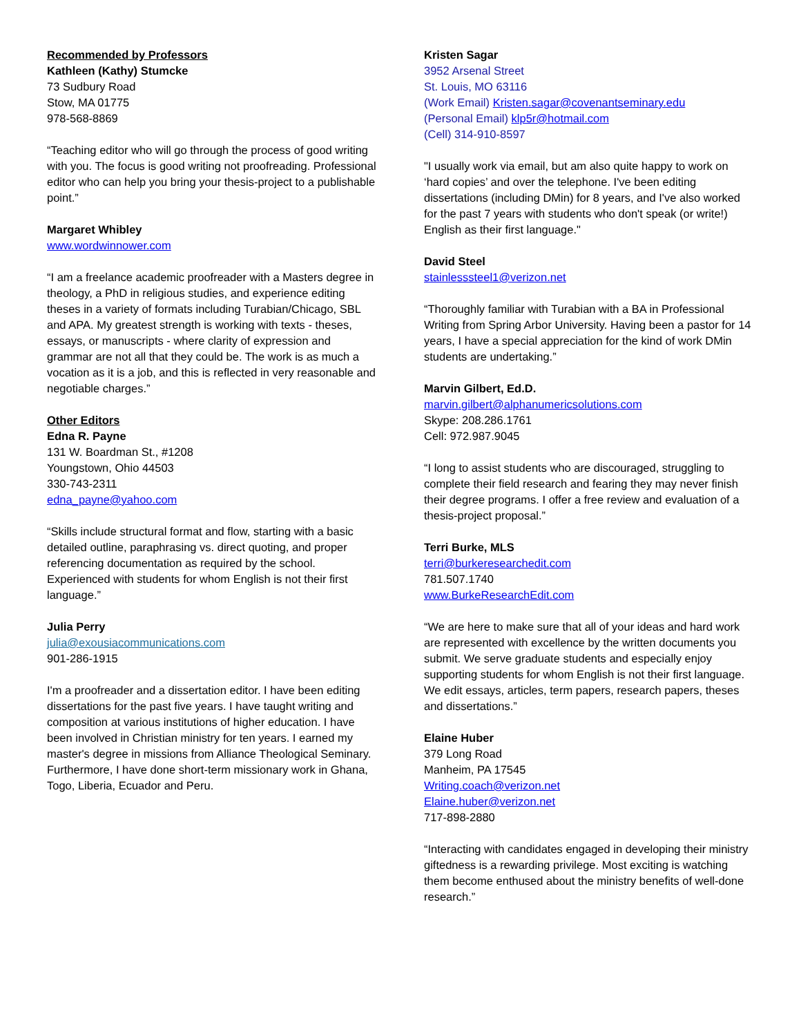Recommended by Professors
Kathleen (Kathy) Stumcke
73 Sudbury Road
Stow, MA 01775
978-568-8869
“Teaching editor who will go through the process of good writing with you. The focus is good writing not proofreading. Professional editor who can help you bring your thesis-project to a publishable point.”
Margaret Whibley
www.wordwinnower.com
“I am a freelance academic proofreader with a Masters degree in theology, a PhD in religious studies, and experience editing theses in a variety of formats including Turabian/Chicago, SBL and APA. My greatest strength is working with texts - theses, essays, or manuscripts - where clarity of expression and grammar are not all that they could be. The work is as much a vocation as it is a job, and this is reflected in very reasonable and negotiable charges.”
Other Editors
Edna R. Payne
131 W. Boardman St., #1208
Youngstown, Ohio 44503
330-743-2311
edna_payne@yahoo.com
“Skills include structural format and flow, starting with a basic detailed outline, paraphrasing vs. direct quoting, and proper referencing documentation as required by the school. Experienced with students for whom English is not their first language.”
Julia Perry
julia@exousiacommunications.com
901-286-1915
I'm a proofreader and a dissertation editor. I have been editing dissertations for the past five years. I have taught writing and composition at various institutions of higher education. I have been involved in Christian ministry for ten years. I earned my master's degree in missions from Alliance Theological Seminary. Furthermore, I have done short-term missionary work in Ghana, Togo, Liberia, Ecuador and Peru.
Kristen Sagar
3952 Arsenal Street
St. Louis, MO 63116
(Work Email) Kristen.sagar@covenantseminary.edu
(Personal Email) klp5r@hotmail.com
(Cell) 314-910-8597
"I usually work via email, but am also quite happy to work on ‘hard copies’ and over the telephone. I've been editing dissertations (including DMin) for 8 years, and I've also worked for the past 7 years with students who don't speak (or write!) English as their first language."
David Steel
stainlesssteel1@verizon.net
“Thoroughly familiar with Turabian with a BA in Professional Writing from Spring Arbor University. Having been a pastor for 14 years, I have a special appreciation for the kind of work DMin students are undertaking.”
Marvin Gilbert, Ed.D.
marvin.gilbert@alphanumericsolutions.com
Skype: 208.286.1761
Cell: 972.987.9045
“I long to assist students who are discouraged, struggling to complete their field research and fearing they may never finish their degree programs. I offer a free review and evaluation of a thesis-project proposal.”
Terri Burke, MLS
terri@burkeresearchedit.com
781.507.1740
www.BurkeResearchEdit.com
“We are here to make sure that all of your ideas and hard work are represented with excellence by the written documents you submit. We serve graduate students and especially enjoy supporting students for whom English is not their first language. We edit essays, articles, term papers, research papers, theses and dissertations.”
Elaine Huber
379 Long Road
Manheim, PA 17545
Writing.coach@verizon.net
Elaine.huber@verizon.net
717-898-2880
“Interacting with candidates engaged in developing their ministry giftedness is a rewarding privilege. Most exciting is watching them become enthused about the ministry benefits of well-done research.”